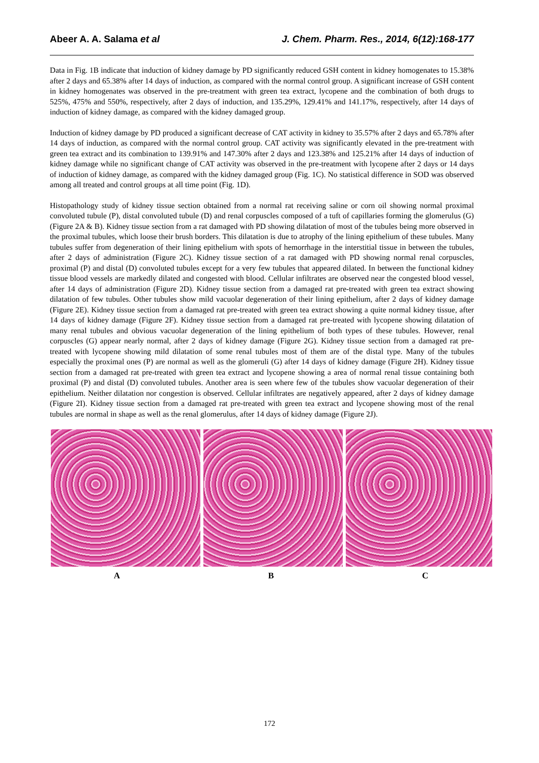Abeer A. A. Salama et al J. Chem. Pharm. Res., 2014, 6(12):168-177
Data in Fig. 1B indicate that induction of kidney damage by PD significantly reduced GSH content in kidney homogenates to 15.38% after 2 days and 65.38% after 14 days of induction, as compared with the normal control group. A significant increase of GSH content in kidney homogenates was observed in the pre-treatment with green tea extract, lycopene and the combination of both drugs to 525%, 475% and 550%, respectively, after 2 days of induction, and 135.29%, 129.41% and 141.17%, respectively, after 14 days of induction of kidney damage, as compared with the kidney damaged group.
Induction of kidney damage by PD produced a significant decrease of CAT activity in kidney to 35.57% after 2 days and 65.78% after 14 days of induction, as compared with the normal control group. CAT activity was significantly elevated in the pre-treatment with green tea extract and its combination to 139.91% and 147.30% after 2 days and 123.38% and 125.21% after 14 days of induction of kidney damage while no significant change of CAT activity was observed in the pre-treatment with lycopene after 2 days or 14 days of induction of kidney damage, as compared with the kidney damaged group (Fig. 1C). No statistical difference in SOD was observed among all treated and control groups at all time point (Fig. 1D).
Histopathology study of kidney tissue section obtained from a normal rat receiving saline or corn oil showing normal proximal convoluted tubule (P), distal convoluted tubule (D) and renal corpuscles composed of a tuft of capillaries forming the glomerulus (G) (Figure 2A & B). Kidney tissue section from a rat damaged with PD showing dilatation of most of the tubules being more observed in the proximal tubules, which loose their brush borders. This dilatation is due to atrophy of the lining epithelium of these tubules. Many tubules suffer from degeneration of their lining epithelium with spots of hemorrhage in the interstitial tissue in between the tubules, after 2 days of administration (Figure 2C). Kidney tissue section of a rat damaged with PD showing normal renal corpuscles, proximal (P) and distal (D) convoluted tubules except for a very few tubules that appeared dilated. In between the functional kidney tissue blood vessels are markedly dilated and congested with blood. Cellular infiltrates are observed near the congested blood vessel, after 14 days of administration (Figure 2D). Kidney tissue section from a damaged rat pre-treated with green tea extract showing dilatation of few tubules. Other tubules show mild vacuolar degeneration of their lining epithelium, after 2 days of kidney damage (Figure 2E). Kidney tissue section from a damaged rat pre-treated with green tea extract showing a quite normal kidney tissue, after 14 days of kidney damage (Figure 2F). Kidney tissue section from a damaged rat pre-treated with lycopene showing dilatation of many renal tubules and obvious vacuolar degeneration of the lining epithelium of both types of these tubules. However, renal corpuscles (G) appear nearly normal, after 2 days of kidney damage (Figure 2G). Kidney tissue section from a damaged rat pre-treated with lycopene showing mild dilatation of some renal tubules most of them are of the distal type. Many of the tubules especially the proximal ones (P) are normal as well as the glomeruli (G) after 14 days of kidney damage (Figure 2H). Kidney tissue section from a damaged rat pre-treated with green tea extract and lycopene showing a area of normal renal tissue containing both proximal (P) and distal (D) convoluted tubules. Another area is seen where few of the tubules show vacuolar degeneration of their epithelium. Neither dilatation nor congestion is observed. Cellular infiltrates are negatively appeared, after 2 days of kidney damage (Figure 2I). Kidney tissue section from a damaged rat pre-treated with green tea extract and lycopene showing most of the renal tubules are normal in shape as well as the renal glomerulus, after 14 days of kidney damage (Figure 2J).
A B C
172